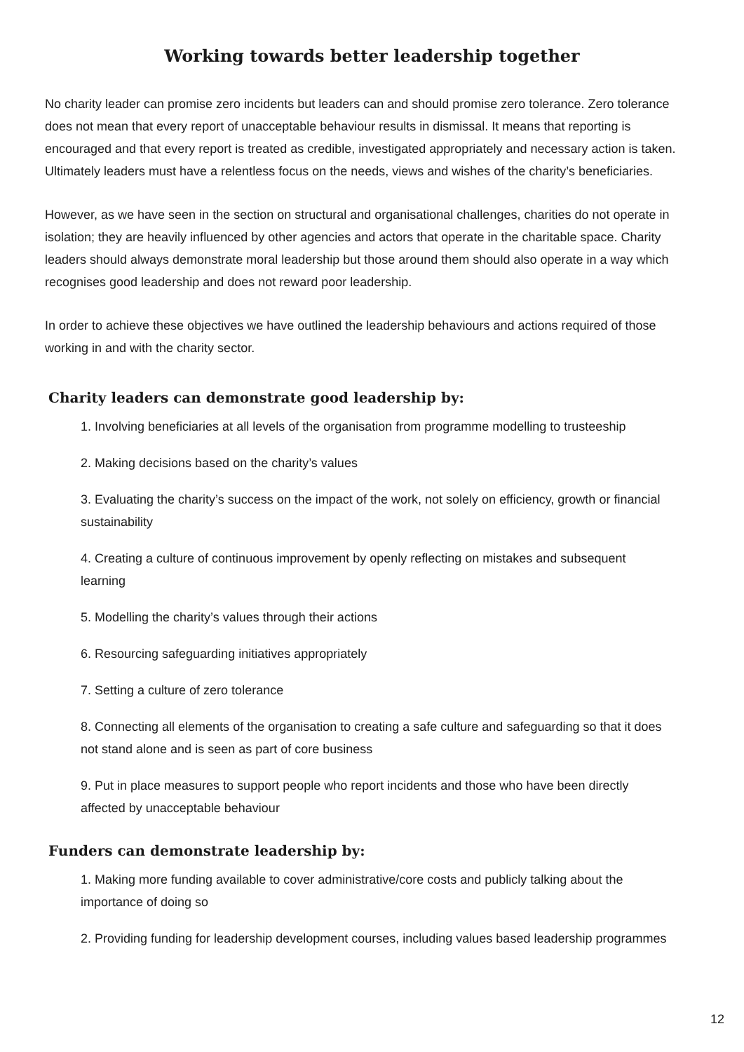Working towards better leadership together
No charity leader can promise zero incidents but leaders can and should promise zero tolerance. Zero tolerance does not mean that every report of unacceptable behaviour results in dismissal. It means that reporting is encouraged and that every report is treated as credible, investigated appropriately and necessary action is taken. Ultimately leaders must have a relentless focus on the needs, views and wishes of the charity’s beneficiaries.
However, as we have seen in the section on structural and organisational challenges, charities do not operate in isolation; they are heavily influenced by other agencies and actors that operate in the charitable space. Charity leaders should always demonstrate moral leadership but those around them should also operate in a way which recognises good leadership and does not reward poor leadership.
In order to achieve these objectives we have outlined the leadership behaviours and actions required of those working in and with the charity sector.
Charity leaders can demonstrate good leadership by:
1. Involving beneficiaries at all levels of the organisation from programme modelling to trusteeship
2. Making decisions based on the charity’s values
3. Evaluating the charity’s success on the impact of the work, not solely on efficiency, growth or financial sustainability
4. Creating a culture of continuous improvement by openly reflecting on mistakes and subsequent learning
5. Modelling the charity’s values through their actions
6. Resourcing safeguarding initiatives appropriately
7. Setting a culture of zero tolerance
8. Connecting all elements of the organisation to creating a safe culture and safeguarding so that it does not stand alone and is seen as part of core business
9. Put in place measures to support people who report incidents and those who have been directly affected by unacceptable behaviour
Funders can demonstrate leadership by:
1. Making more funding available to cover administrative/core costs and publicly talking about the importance of doing so
2. Providing funding for leadership development courses, including values based leadership programmes
12